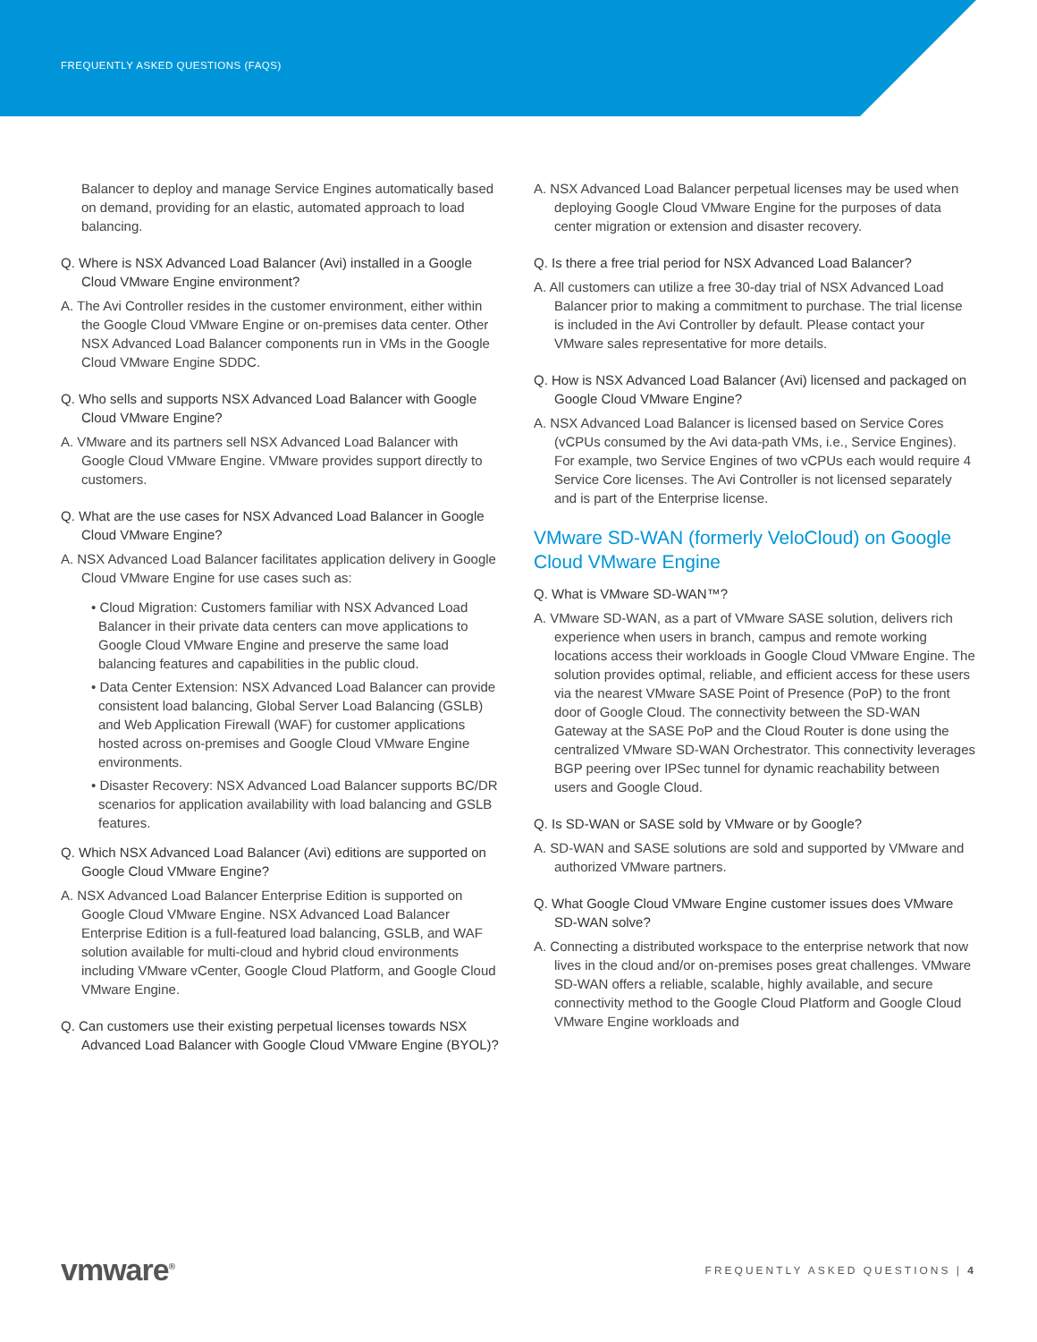FREQUENTLY ASKED QUESTIONS (FAQS)
Balancer to deploy and manage Service Engines automatically based on demand, providing for an elastic, automated approach to load balancing.
Q. Where is NSX Advanced Load Balancer (Avi) installed in a Google Cloud VMware Engine environment?
A. The Avi Controller resides in the customer environment, either within the Google Cloud VMware Engine or on-premises data center. Other NSX Advanced Load Balancer components run in VMs in the Google Cloud VMware Engine SDDC.
Q. Who sells and supports NSX Advanced Load Balancer with Google Cloud VMware Engine?
A. VMware and its partners sell NSX Advanced Load Balancer with Google Cloud VMware Engine. VMware provides support directly to customers.
Q. What are the use cases for NSX Advanced Load Balancer in Google Cloud VMware Engine?
A. NSX Advanced Load Balancer facilitates application delivery in Google Cloud VMware Engine for use cases such as:
• Cloud Migration: Customers familiar with NSX Advanced Load Balancer in their private data centers can move applications to Google Cloud VMware Engine and preserve the same load balancing features and capabilities in the public cloud.
• Data Center Extension: NSX Advanced Load Balancer can provide consistent load balancing, Global Server Load Balancing (GSLB) and Web Application Firewall (WAF) for customer applications hosted across on-premises and Google Cloud VMware Engine environments.
• Disaster Recovery: NSX Advanced Load Balancer supports BC/DR scenarios for application availability with load balancing and GSLB features.
Q. Which NSX Advanced Load Balancer (Avi) editions are supported on Google Cloud VMware Engine?
A. NSX Advanced Load Balancer Enterprise Edition is supported on Google Cloud VMware Engine. NSX Advanced Load Balancer Enterprise Edition is a full-featured load balancing, GSLB, and WAF solution available for multi-cloud and hybrid cloud environments including VMware vCenter, Google Cloud Platform, and Google Cloud VMware Engine.
Q. Can customers use their existing perpetual licenses towards NSX Advanced Load Balancer with Google Cloud VMware Engine (BYOL)?
A. NSX Advanced Load Balancer perpetual licenses may be used when deploying Google Cloud VMware Engine for the purposes of data center migration or extension and disaster recovery.
Q. Is there a free trial period for NSX Advanced Load Balancer?
A. All customers can utilize a free 30-day trial of NSX Advanced Load Balancer prior to making a commitment to purchase. The trial license is included in the Avi Controller by default. Please contact your VMware sales representative for more details.
Q. How is NSX Advanced Load Balancer (Avi) licensed and packaged on Google Cloud VMware Engine?
A. NSX Advanced Load Balancer is licensed based on Service Cores (vCPUs consumed by the Avi data-path VMs, i.e., Service Engines). For example, two Service Engines of two vCPUs each would require 4 Service Core licenses. The Avi Controller is not licensed separately and is part of the Enterprise license.
VMware SD-WAN (formerly VeloCloud) on Google Cloud VMware Engine
Q. What is VMware SD-WAN™?
A. VMware SD-WAN, as a part of VMware SASE solution, delivers rich experience when users in branch, campus and remote working locations access their workloads in Google Cloud VMware Engine. The solution provides optimal, reliable, and efficient access for these users via the nearest VMware SASE Point of Presence (PoP) to the front door of Google Cloud. The connectivity between the SD-WAN Gateway at the SASE PoP and the Cloud Router is done using the centralized VMware SD-WAN Orchestrator. This connectivity leverages BGP peering over IPSec tunnel for dynamic reachability between users and Google Cloud.
Q. Is SD-WAN or SASE sold by VMware or by Google?
A. SD-WAN and SASE solutions are sold and supported by VMware and authorized VMware partners.
Q. What Google Cloud VMware Engine customer issues does VMware SD-WAN solve?
A. Connecting a distributed workspace to the enterprise network that now lives in the cloud and/or on-premises poses great challenges. VMware SD-WAN offers a reliable, scalable, highly available, and secure connectivity method to the Google Cloud Platform and Google Cloud VMware Engine workloads and
vmware<sup>®</sup> FREQUENTLY ASKED QUESTIONS | 4